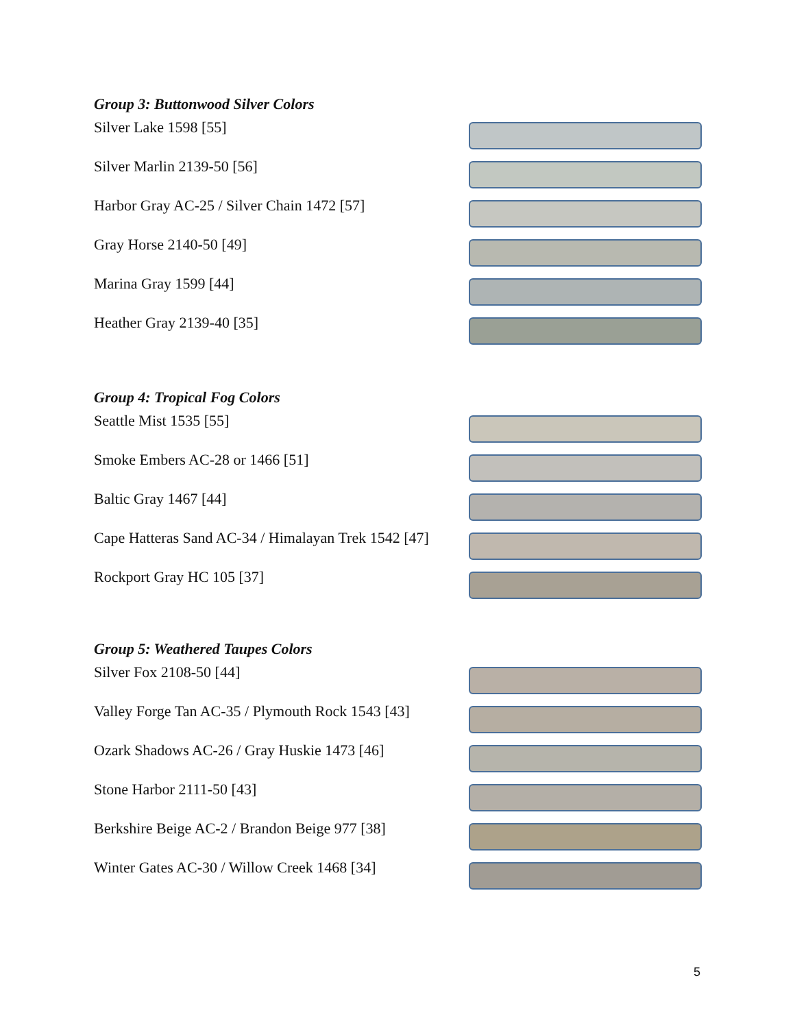Group 3: Buttonwood Silver Colors
Silver Lake 1598 [55]
Silver Marlin 2139-50 [56]
Harbor Gray AC-25 / Silver Chain 1472 [57]
Gray Horse 2140-50 [49]
Marina Gray 1599 [44]
Heather Gray 2139-40 [35]
Group 4: Tropical Fog Colors
Seattle Mist 1535 [55]
Smoke Embers AC-28 or 1466 [51]
Baltic Gray 1467 [44]
Cape Hatteras Sand AC-34 / Himalayan Trek 1542 [47]
Rockport Gray HC 105 [37]
Group 5: Weathered Taupes Colors
Silver Fox 2108-50 [44]
Valley Forge Tan AC-35 / Plymouth Rock 1543 [43]
Ozark Shadows AC-26 / Gray Huskie 1473 [46]
Stone Harbor 2111-50 [43]
Berkshire Beige AC-2 / Brandon Beige 977 [38]
Winter Gates AC-30 / Willow Creek 1468 [34]
5